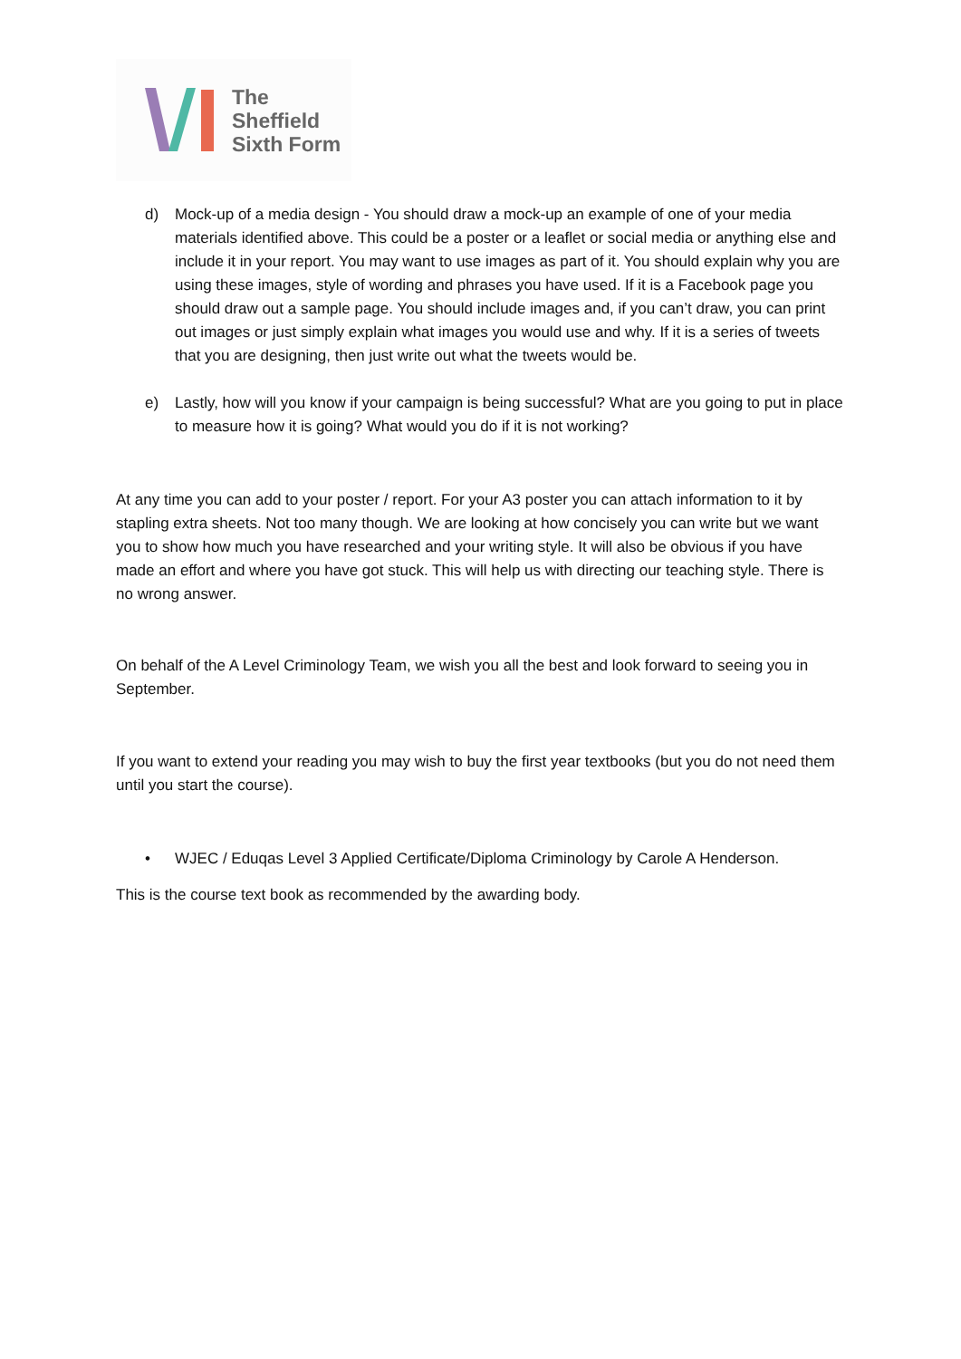The
Sheffield
Sixth Form
d) Mock-up of a media design - You should draw a mock-up an example of one of your media materials identified above. This could be a poster or a leaflet or social media or anything else and include it in your report. You may want to use images as part of it. You should explain why you are using these images, style of wording and phrases you have used. If it is a Facebook page you should draw out a sample page. You should include images and, if you can’t draw, you can print out images or just simply explain what images you would use and why. If it is a series of tweets that you are designing, then just write out what the tweets would be.
e) Lastly, how will you know if your campaign is being successful? What are you going to put in place to measure how it is going? What would you do if it is not working?
At any time you can add to your poster / report. For your A3 poster you can attach information to it by stapling extra sheets. Not too many though. We are looking at how concisely you can write but we want you to show how much you have researched and your writing style. It will also be obvious if you have made an effort and where you have got stuck. This will help us with directing our teaching style. There is no wrong answer.
On behalf of the A Level Criminology Team, we wish you all the best and look forward to seeing you in September.
If you want to extend your reading you may wish to buy the first year textbooks (but you do not need them until you start the course).
• WJEC / Eduqas Level 3 Applied Certificate/Diploma Criminology by Carole A Henderson.
This is the course text book as recommended by the awarding body.